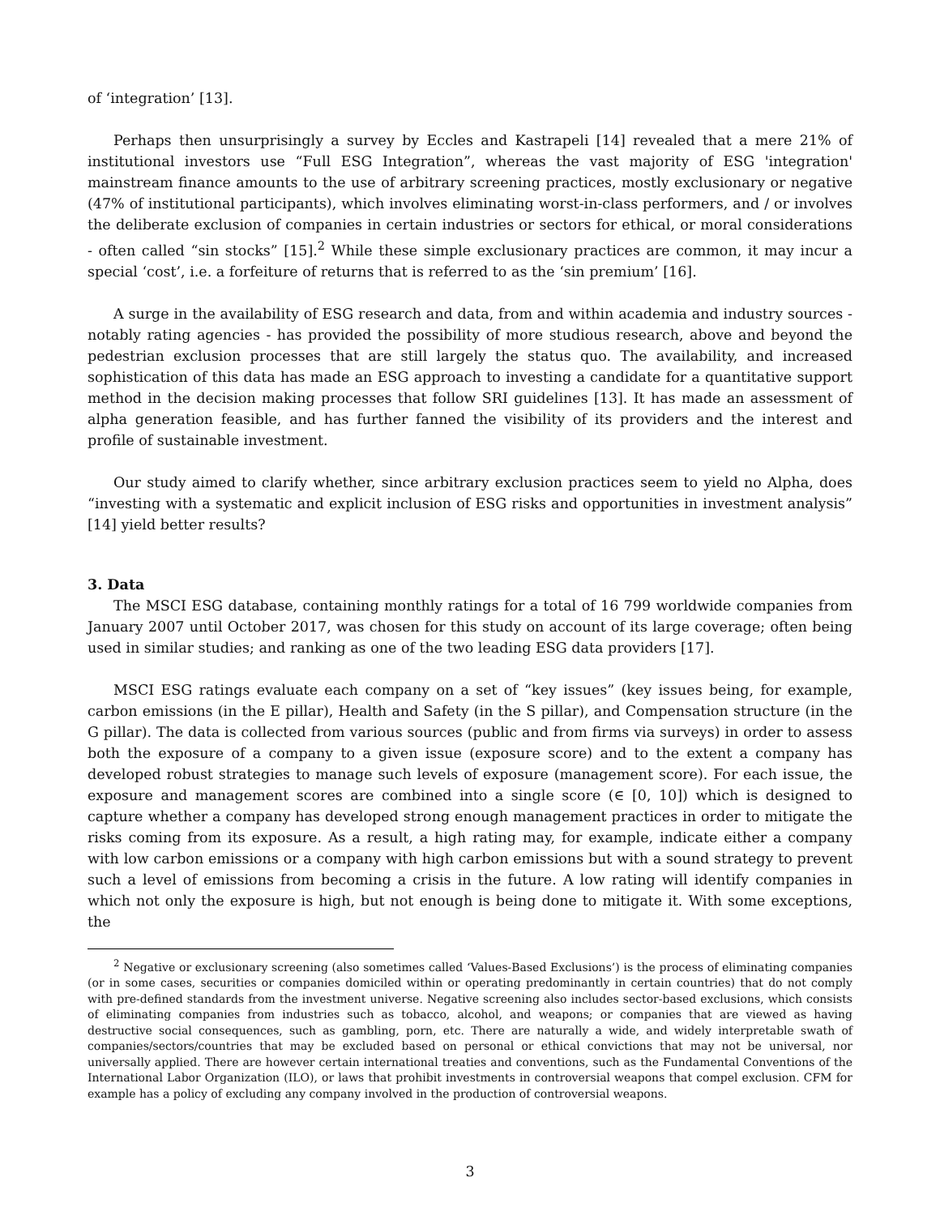of ‘integration’ [13].
Perhaps then unsurprisingly a survey by Eccles and Kastrapeli [14] revealed that a mere 21% of institutional investors use “Full ESG Integration”, whereas the vast majority of ESG 'integration' mainstream finance amounts to the use of arbitrary screening practices, mostly exclusionary or negative (47% of institutional participants), which involves eliminating worst-in-class performers, and / or involves the deliberate exclusion of companies in certain industries or sectors for ethical, or moral considerations - often called “sin stocks” [15].<sup>2</sup> While these simple exclusionary practices are common, it may incur a special ‘cost’, i.e. a forfeiture of returns that is referred to as the ‘sin premium’ [16].
A surge in the availability of ESG research and data, from and within academia and industry sources - notably rating agencies - has provided the possibility of more studious research, above and beyond the pedestrian exclusion processes that are still largely the status quo. The availability, and increased sophistication of this data has made an ESG approach to investing a candidate for a quantitative support method in the decision making processes that follow SRI guidelines [13]. It has made an assessment of alpha generation feasible, and has further fanned the visibility of its providers and the interest and profile of sustainable investment.
Our study aimed to clarify whether, since arbitrary exclusion practices seem to yield no Alpha, does “investing with a systematic and explicit inclusion of ESG risks and opportunities in investment analysis” [14] yield better results?
3. Data
The MSCI ESG database, containing monthly ratings for a total of 16 799 worldwide companies from January 2007 until October 2017, was chosen for this study on account of its large coverage; often being used in similar studies; and ranking as one of the two leading ESG data providers [17].
MSCI ESG ratings evaluate each company on a set of “key issues” (key issues being, for example, carbon emissions (in the E pillar), Health and Safety (in the S pillar), and Compensation structure (in the G pillar). The data is collected from various sources (public and from firms via surveys) in order to assess both the exposure of a company to a given issue (exposure score) and to the extent a company has developed robust strategies to manage such levels of exposure (management score). For each issue, the exposure and management scores are combined into a single score (∈ [0, 10]) which is designed to capture whether a company has developed strong enough management practices in order to mitigate the risks coming from its exposure. As a result, a high rating may, for example, indicate either a company with low carbon emissions or a company with high carbon emissions but with a sound strategy to prevent such a level of emissions from becoming a crisis in the future. A low rating will identify companies in which not only the exposure is high, but not enough is being done to mitigate it. With some exceptions, the
<sup>2</sup> Negative or exclusionary screening (also sometimes called ‘Values-Based Exclusions’) is the process of eliminating companies (or in some cases, securities or companies domiciled within or operating predominantly in certain countries) that do not comply with pre-defined standards from the investment universe. Negative screening also includes sector-based exclusions, which consists of eliminating companies from industries such as tobacco, alcohol, and weapons; or companies that are viewed as having destructive social consequences, such as gambling, porn, etc. There are naturally a wide, and widely interpretable swath of companies/sectors/countries that may be excluded based on personal or ethical convictions that may not be universal, nor universally applied. There are however certain international treaties and conventions, such as the Fundamental Conventions of the International Labor Organization (ILO), or laws that prohibit investments in controversial weapons that compel exclusion. CFM for example has a policy of excluding any company involved in the production of controversial weapons.
3